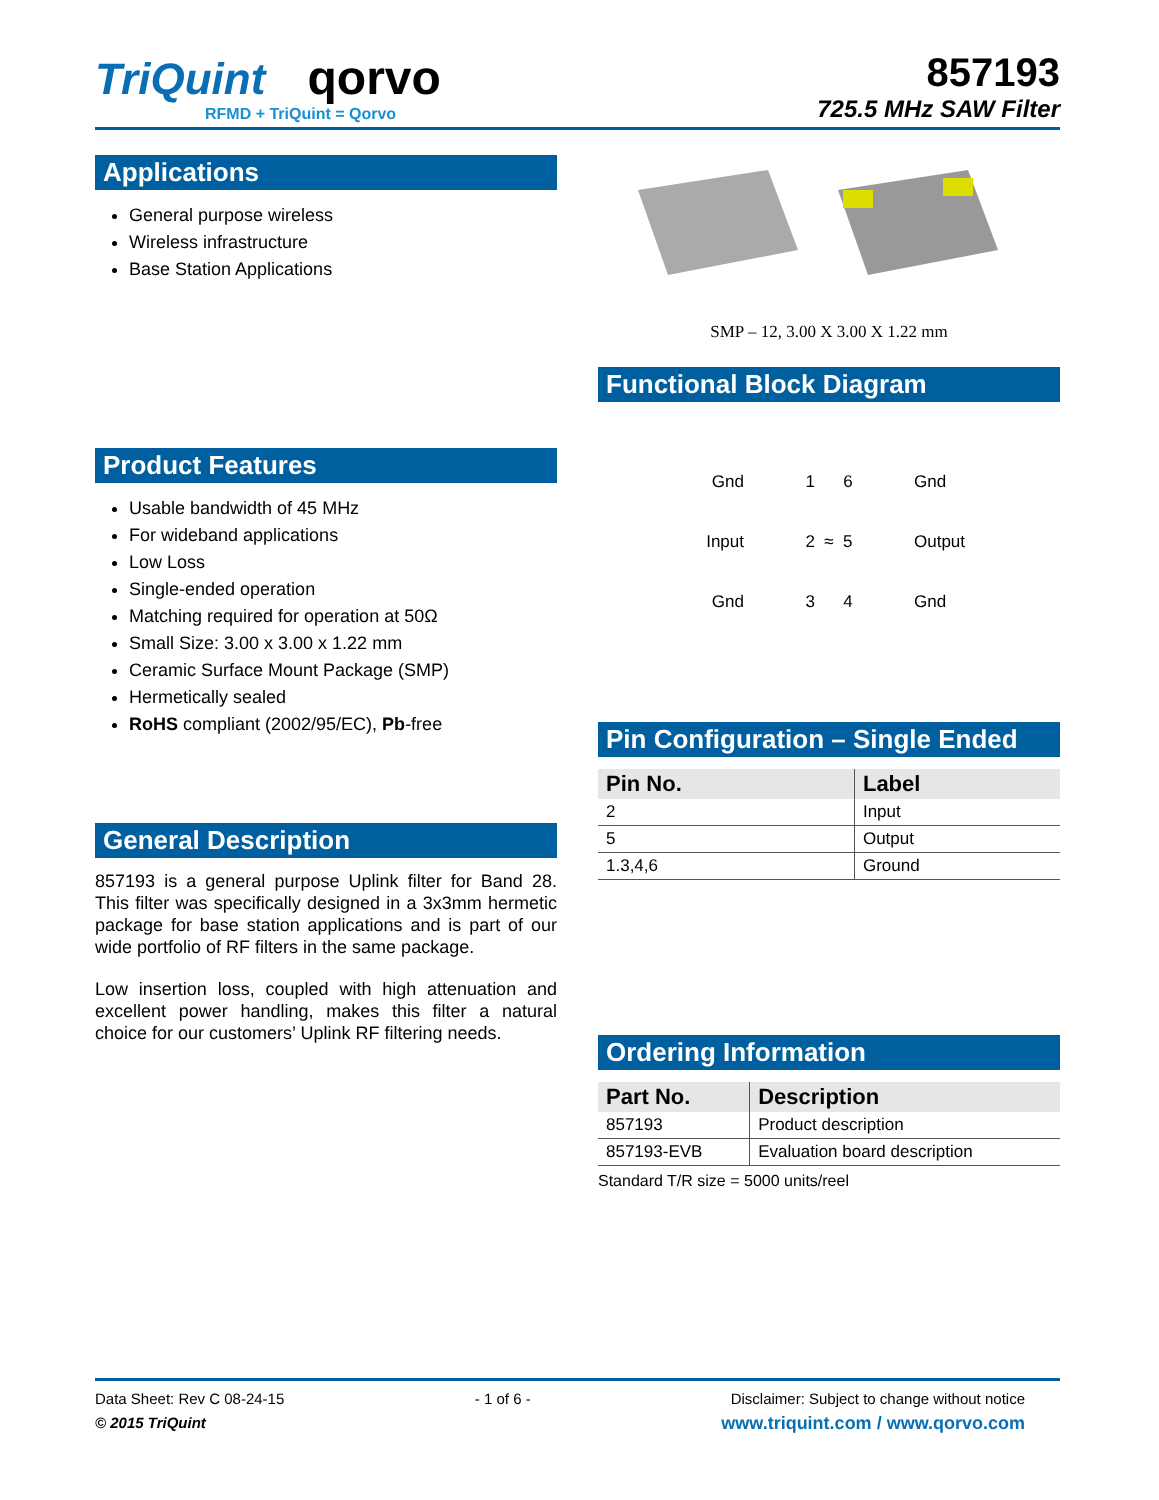TriQuint qorvo
RFMD + TriQuint = Qorvo
857193
725.5 MHz SAW Filter
Applications
General purpose wireless
Wireless infrastructure
Base Station Applications
Product Features
Usable bandwidth of 45 MHz
For wideband applications
Low Loss
Single-ended operation
Matching required for operation at 50Ω
Small Size: 3.00 x 3.00 x 1.22 mm
Ceramic Surface Mount Package (SMP)
Hermetically sealed
RoHS compliant (2002/95/EC), Pb-free
General Description
857193 is a general purpose Uplink filter for Band 28. This filter was specifically designed in a 3x3mm hermetic package for base station applications and is part of our wide portfolio of RF filters in the same package.
Low insertion loss, coupled with high attenuation and excellent power handling, makes this filter a natural choice for our customers’ Uplink RF filtering needs.
SMP – 12, 3.00 X 3.00 X 1.22 mm
Functional Block Diagram
Gnd
1 6
Gnd
Input
2 ≈ 5
Output
Gnd
3 4
Gnd
Pin Configuration – Single Ended
| Pin No. | Label |
| --- | --- |
| 2 | Input |
| 5 | Output |
| 1.3,4,6 | Ground |
Ordering Information
| Part No. | Description |
| --- | --- |
| 857193 | Product description |
| 857193-EVB | Evaluation board description |
Standard T/R size = 5000 units/reel
Data Sheet: Rev C 08-24-15
© 2015 TriQuint
- 1 of 6 - Disclaimer: Subject to change without notice
www.triquint.com / www.qorvo.com